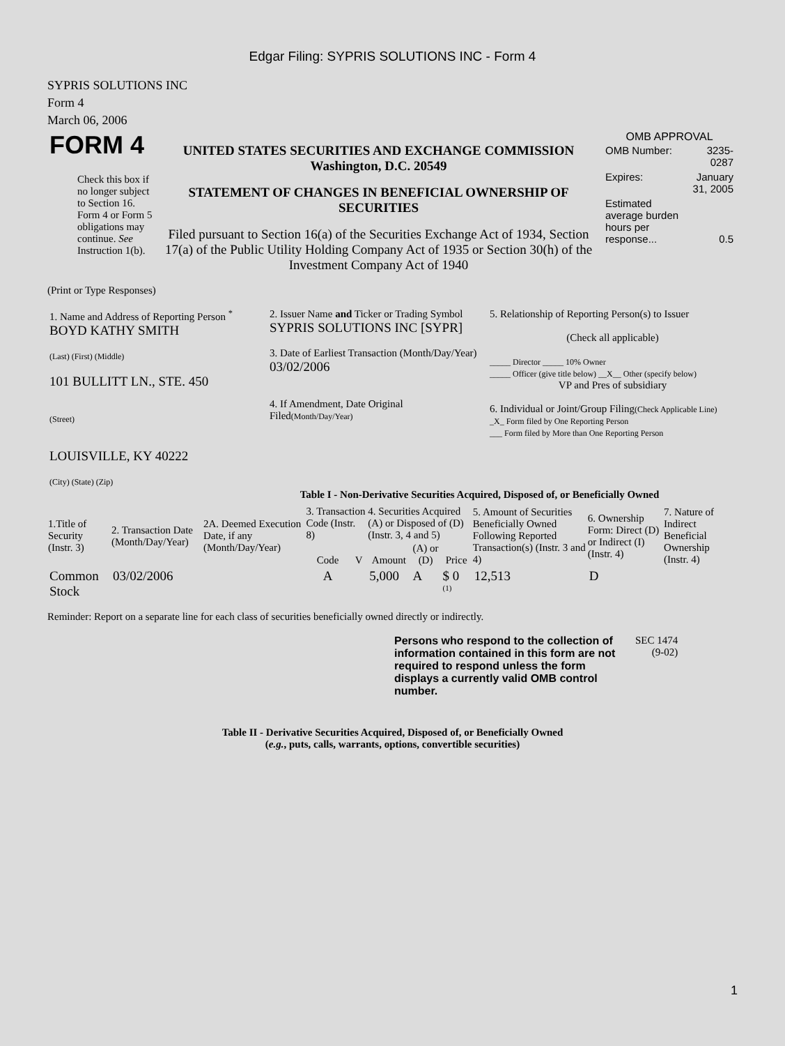Edgar Filing: SYPRIS SOLUTIONS INC - Form 4
SYPRIS SOLUTIONS INC
Form 4
March 06, 2006
| FORM 4 Check this box if no longer subject to Section 16. Form 4 or Form 5 obligations may continue. See Instruction 1(b). | UNITED STATES SECURITIES AND EXCHANGE COMMISSION Washington, D.C. 20549 STATEMENT OF CHANGES IN BENEFICIAL OWNERSHIP OF SECURITIES Filed pursuant to Section 16(a) of the Securities Exchange Act of 1934, Section 17(a) of the Public Utility Holding Company Act of 1935 or Section 30(h) of the Investment Company Act of 1940 | OMB APPROVAL / OMB Number: / 3235-0287 / / Expires: / January 31, 2005 / / Estimated average burden hours per response... / 0.5 / |
(Print or Type Responses)
| 1. Name and Address of Reporting Person <sup>*</sup> BOYD KATHY SMITH (Last) (First) (Middle) 101 BULLITT LN., STE. 450 (Street) LOUISVILLE, KY 40222 (City) (State) (Zip) | 2. Issuer Name and Ticker or Trading Symbol SYPRIS SOLUTIONS INC [SYPR] 3. Date of Earliest Transaction (Month/Day/Year) 03/02/2006 4. If Amendment, Date Original Filed (Month/Day/Year) | 5. Relationship of Reporting Person(s) to Issuer (Check all applicable) _____ Director _____ 10% Owner _____ Officer (give title below) __X__ Other (specify below) VP and Pres of subsidiary 6. Individual or Joint/Group Filing (Check Applicable Line) _X_ Form filed by One Reporting Person ___ Form filed by More than One Reporting Person |
Table I - Non-Derivative Securities Acquired, Disposed of, or Beneficially Owned
| 1.Title of Security (Instr. 3) | 2. Transaction Date (Month/Day/Year) | 2A. Deemed Execution Date, if any (Month/Day/Year) | 3. Transaction Code (Instr. 8) | | 4. Securities Acquired (A) or Disposed of (D) (Instr. 3, 4 and 5) | | | 5. Amount of Securities Beneficially Owned Following Reported Transaction(s) (Instr. 3 and 4) | 6. Ownership Form: Direct (D) or Indirect (I) (Instr. 4) | 7. Nature of Indirect Beneficial Ownership (Instr. 4) |
| --- | --- | --- | --- | --- | --- | --- | --- | --- | --- | --- |
| | | | Code | V | Amount | (A) or (D) | Price | | | |
| Common Stock | 03/02/2006 | | A | | 5,000 | A | $ 0 <sup>(1)</sup> | 12,513 | D | |
Reminder: Report on a separate line for each class of securities beneficially owned directly or indirectly.
| Persons who respond to the collection of information contained in this form are not required to respond unless the form displays a currently valid OMB control number. | SEC 1474 (9-02) |
Table II - Derivative Securities Acquired, Disposed of, or Beneficially Owned
(e.g., puts, calls, warrants, options, convertible securities)
1